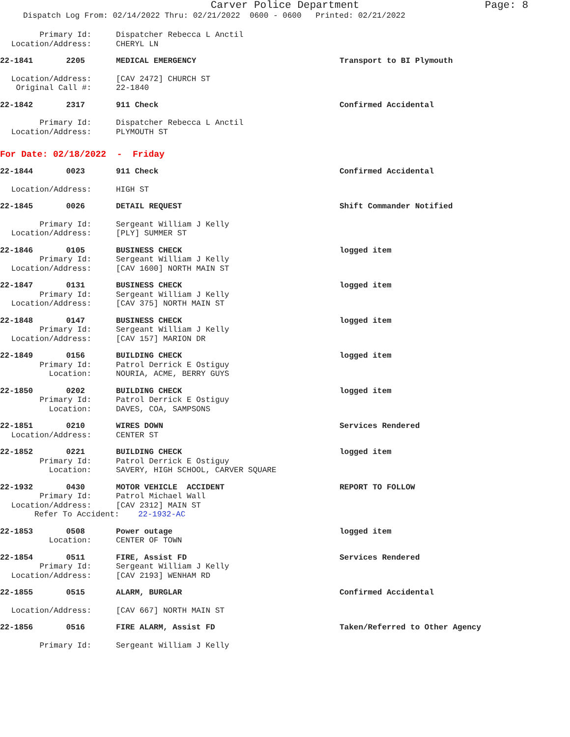Carver Police Department Page: 8
Dispatch Log From: 02/14/2022 Thru: 02/21/2022 0600 - 0600 Printed: 02/21/2022
Primary Id: Dispatcher Rebecca L Anctil Location/Address: CHERYL LN
22-1841 2205 MEDICAL EMERGENCY Transport to BI Plymouth Location/Address: [CAV 2472] CHURCH ST Original Call #: 22-1840
22-1842 2317 911 Check Confirmed Accidental Primary Id: Dispatcher Rebecca L Anctil Location/Address: PLYMOUTH ST
For Date: 02/18/2022 - Friday
22-1844 0023 911 Check Confirmed Accidental Location/Address: HIGH ST
22-1845 0026 DETAIL REQUEST Shift Commander Notified Primary Id: Sergeant William J Kelly Location/Address: [PLY] SUMMER ST
22-1846 0105 BUSINESS CHECK logged item Primary Id: Sergeant William J Kelly Location/Address: [CAV 1600] NORTH MAIN ST
22-1847 0131 BUSINESS CHECK logged item Primary Id: Sergeant William J Kelly Location/Address: [CAV 375] NORTH MAIN ST
22-1848 0147 BUSINESS CHECK logged item Primary Id: Sergeant William J Kelly Location/Address: [CAV 157] MARION DR
22-1849 0156 BUILDING CHECK logged item Primary Id: Patrol Derrick E Ostiguy Location: NOURIA, ACME, BERRY GUYS
22-1850 0202 BUILDING CHECK logged item Primary Id: Patrol Derrick E Ostiguy Location: DAVES, COA, SAMPSONS
22-1851 0210 WIRES DOWN Services Rendered Location/Address: CENTER ST
22-1852 0221 BUILDING CHECK logged item Primary Id: Patrol Derrick E Ostiguy Location: SAVERY, HIGH SCHOOL, CARVER SQUARE
22-1932 0430 MOTOR VEHICLE ACCIDENT REPORT TO FOLLOW Primary Id: Patrol Michael Wall Location/Address: [CAV 2312] MAIN ST Refer To Accident: 22-1932-AC
22-1853 0508 Power outage logged item Location: CENTER OF TOWN
22-1854 0511 FIRE, Assist FD Services Rendered Primary Id: Sergeant William J Kelly Location/Address: [CAV 2193] WENHAM RD
22-1855 0515 ALARM, BURGLAR Confirmed Accidental Location/Address: [CAV 667] NORTH MAIN ST
22-1856 0516 FIRE ALARM, Assist FD Taken/Referred to Other Agency Primary Id: Sergeant William J Kelly